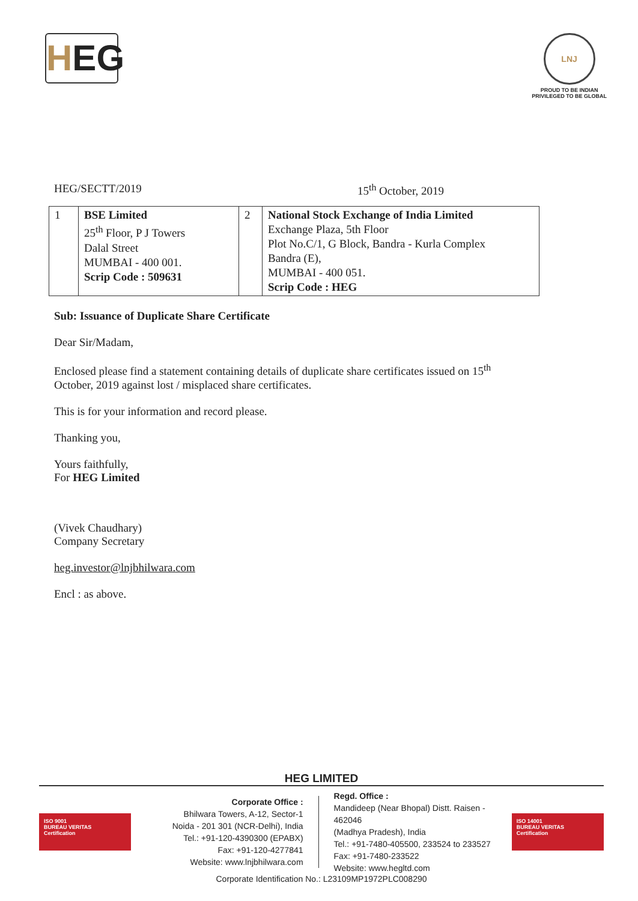HEG
LNJ
PROUD TO BE INDIAN
PRIVILEGED TO BE GLOBAL
HEG/SECTT/2019 15<sup>th</sup> October, 2019
| 1 | BSE Limited 25<sup>th</sup> Floor, P J Towers Dalal Street MUMBAI - 400 001. Scrip Code : 509631 | 2 | National Stock Exchange of India Limited Exchange Plaza, 5th Floor Plot No.C/1, G Block, Bandra - Kurla Complex Bandra (E), MUMBAI - 400 051. Scrip Code : HEG |
Sub: Issuance of Duplicate Share Certificate
Dear Sir/Madam,
Enclosed please find a statement containing details of duplicate share certificates issued on 15<sup>th</sup>
October, 2019 against lost / misplaced share certificates.
This is for your information and record please.
Thanking you,
Yours faithfully,
For HEG Limited
(Vivek Chaudhary)
Company Secretary
heg.investor@lnjbhilwara.com
Encl : as above.
HEG LIMITED
ISO 9001
BUREAU VERITAS
Certification
Corporate Office :
Bhilwara Towers, A-12, Sector-1
Noida - 201 301 (NCR-Delhi), India
Tel.: +91-120-4390300 (EPABX)
Fax: +91-120-4277841
Website: www.lnjbhilwara.com
Regd. Office :
Mandideep (Near Bhopal) Distt. Raisen - 462046
(Madhya Pradesh), India
Tel.: +91-7480-405500, 233524 to 233527
Fax: +91-7480-233522
Website: www.hegltd.com
ISO 14001
BUREAU VERITAS
Certification
Corporate Identification No.: L23109MP1972PLC008290